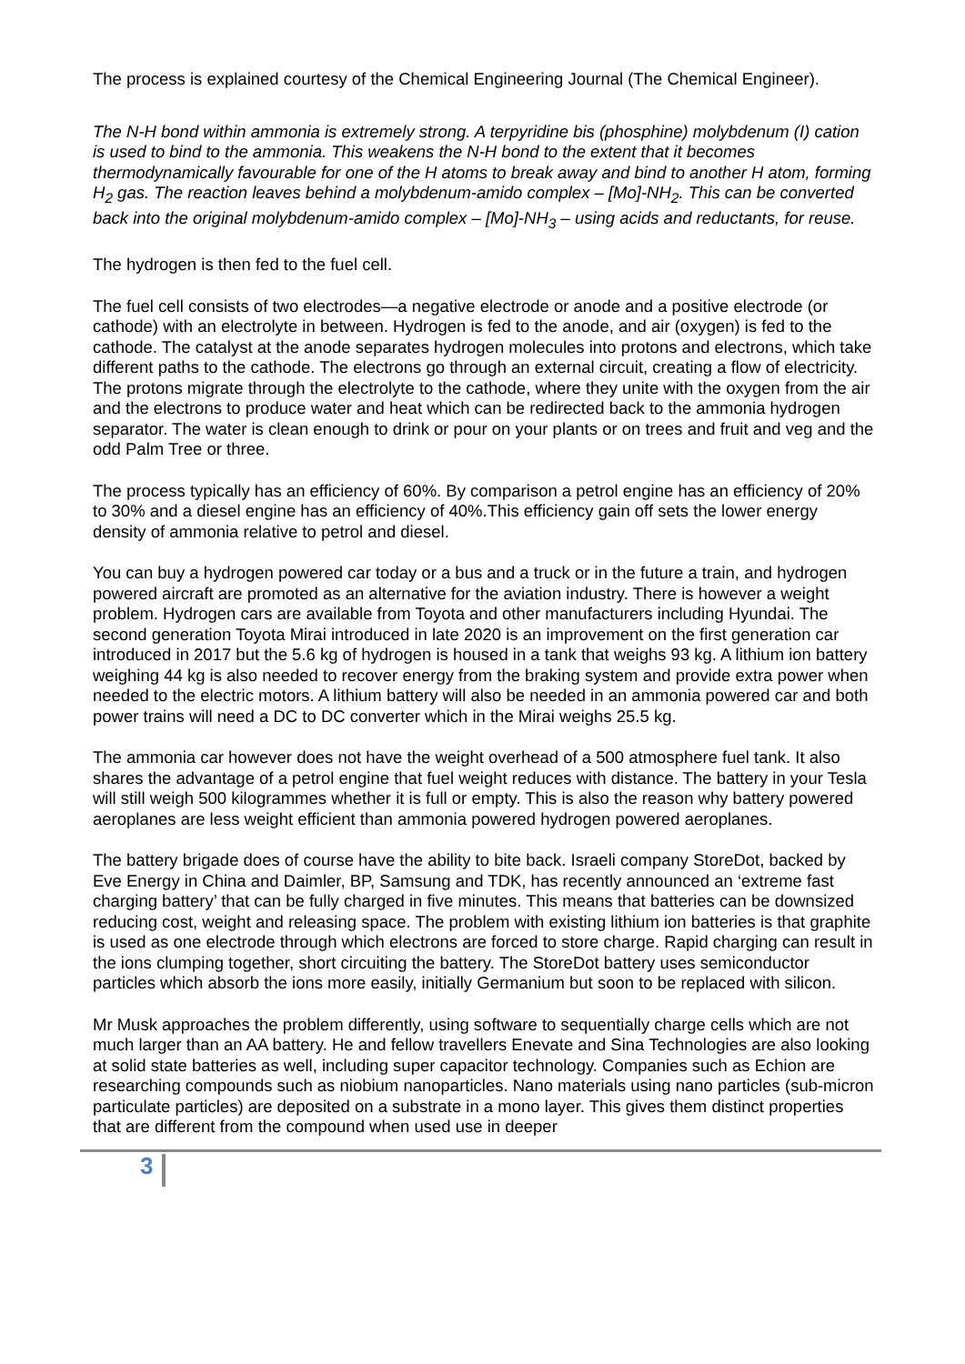The process is explained courtesy of the Chemical Engineering Journal (The Chemical Engineer).
The N-H bond within ammonia is extremely strong. A terpyridine bis (phosphine) molybdenum (I) cation is used to bind to the ammonia. This weakens the N-H bond to the extent that it becomes thermodynamically favourable for one of the H atoms to break away and bind to another H atom, forming H<sub>2</sub> gas. The reaction leaves behind a molybdenum-amido complex – [Mo]-NH<sub>2</sub>. This can be converted back into the original molybdenum-amido complex – [Mo]-NH<sub>3</sub> – using acids and reductants, for reuse.
The hydrogen is then fed to the fuel cell.
The fuel cell consists of two electrodes—a negative electrode or anode and a positive electrode (or cathode) with an electrolyte in between. Hydrogen is fed to the anode, and air (oxygen) is fed to the cathode. The catalyst at the anode separates hydrogen molecules into protons and electrons, which take different paths to the cathode. The electrons go through an external circuit, creating a flow of electricity. The protons migrate through the electrolyte to the cathode, where they unite with the oxygen from the air and the electrons to produce water and heat which can be redirected back to the ammonia hydrogen separator. The water is clean enough to drink or pour on your plants or on trees and fruit and veg and the odd Palm Tree or three.
The process typically has an efficiency of 60%. By comparison a petrol engine has an efficiency of 20% to 30% and a diesel engine has an efficiency of 40%.This efficiency gain off sets the lower energy density of ammonia relative to petrol and diesel.
You can buy a hydrogen powered car today or a bus and a truck or in the future a train, and hydrogen powered aircraft are promoted as an alternative for the aviation industry. There is however a weight problem. Hydrogen cars are available from Toyota and other manufacturers including Hyundai. The second generation Toyota Mirai introduced in late 2020 is an improvement on the first generation car introduced in 2017 but the 5.6 kg of hydrogen is housed in a tank that weighs 93 kg. A lithium ion battery weighing 44 kg is also needed to recover energy from the braking system and provide extra power when needed to the electric motors. A lithium battery will also be needed in an ammonia powered car and both power trains will need a DC to DC converter which in the Mirai weighs 25.5 kg.
The ammonia car however does not have the weight overhead of a 500 atmosphere fuel tank. It also shares the advantage of a petrol engine that fuel weight reduces with distance. The battery in your Tesla will still weigh 500 kilogrammes whether it is full or empty. This is also the reason why battery powered aeroplanes are less weight efficient than ammonia powered hydrogen powered aeroplanes.
The battery brigade does of course have the ability to bite back. Israeli company StoreDot, backed by Eve Energy in China and Daimler, BP, Samsung and TDK, has recently announced an ‘extreme fast charging battery’ that can be fully charged in five minutes. This means that batteries can be downsized reducing cost, weight and releasing space. The problem with existing lithium ion batteries is that graphite is used as one electrode through which electrons are forced to store charge. Rapid charging can result in the ions clumping together, short circuiting the battery. The StoreDot battery uses semiconductor particles which absorb the ions more easily, initially Germanium but soon to be replaced with silicon.
Mr Musk approaches the problem differently, using software to sequentially charge cells which are not much larger than an AA battery. He and fellow travellers Enevate and Sina Technologies are also looking at solid state batteries as well, including super capacitor technology. Companies such as Echion are researching compounds such as niobium nanoparticles. Nano materials using nano particles (sub-micron particulate particles) are deposited on a substrate in a mono layer. This gives them distinct properties that are different from the compound when used use in deeper
3